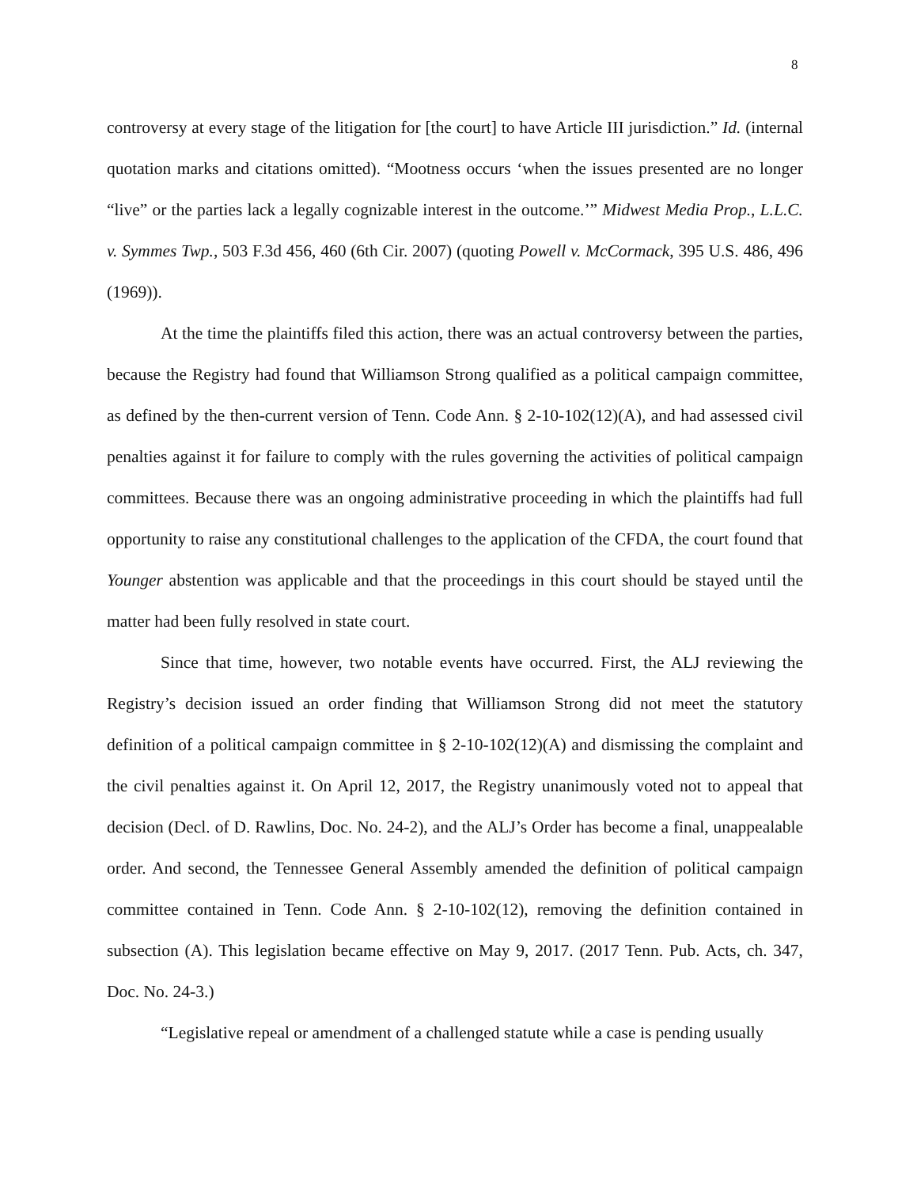8
controversy at every stage of the litigation for [the court] to have Article III jurisdiction.” Id. (internal quotation marks and citations omitted). “Mootness occurs ‘when the issues presented are no longer “live” or the parties lack a legally cognizable interest in the outcome.’” Midwest Media Prop., L.L.C. v. Symmes Twp., 503 F.3d 456, 460 (6th Cir. 2007) (quoting Powell v. McCormack, 395 U.S. 486, 496 (1969)).
At the time the plaintiffs filed this action, there was an actual controversy between the parties, because the Registry had found that Williamson Strong qualified as a political campaign committee, as defined by the then-current version of Tenn. Code Ann. § 2-10-102(12)(A), and had assessed civil penalties against it for failure to comply with the rules governing the activities of political campaign committees. Because there was an ongoing administrative proceeding in which the plaintiffs had full opportunity to raise any constitutional challenges to the application of the CFDA, the court found that Younger abstention was applicable and that the proceedings in this court should be stayed until the matter had been fully resolved in state court.
Since that time, however, two notable events have occurred. First, the ALJ reviewing the Registry’s decision issued an order finding that Williamson Strong did not meet the statutory definition of a political campaign committee in § 2-10-102(12)(A) and dismissing the complaint and the civil penalties against it. On April 12, 2017, the Registry unanimously voted not to appeal that decision (Decl. of D. Rawlins, Doc. No. 24-2), and the ALJ’s Order has become a final, unappealable order. And second, the Tennessee General Assembly amended the definition of political campaign committee contained in Tenn. Code Ann. § 2-10-102(12), removing the definition contained in subsection (A). This legislation became effective on May 9, 2017. (2017 Tenn. Pub. Acts, ch. 347, Doc. No. 24-3.)
“Legislative repeal or amendment of a challenged statute while a case is pending usually